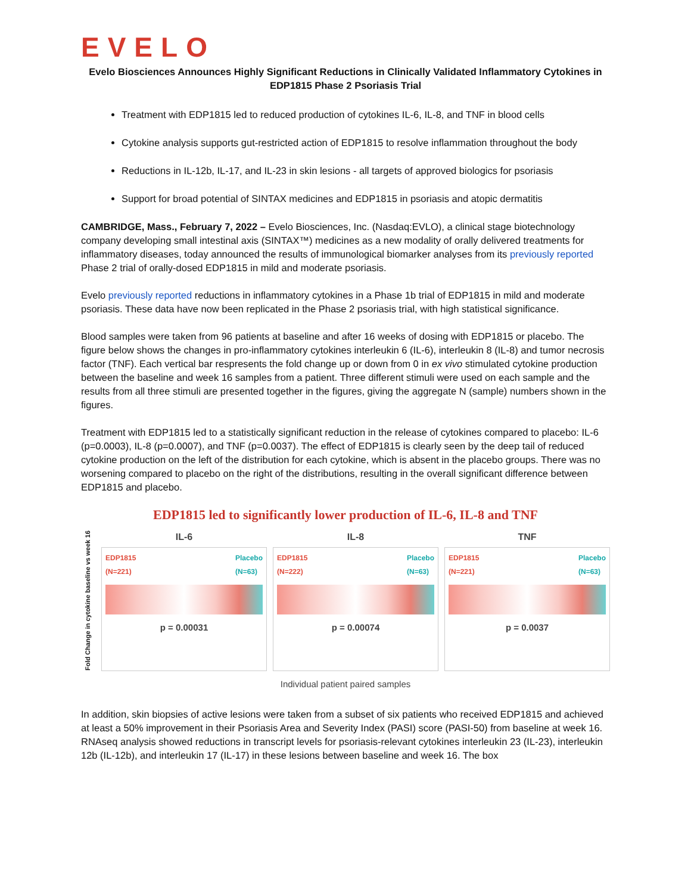EVELO
Evelo Biosciences Announces Highly Significant Reductions in Clinically Validated Inflammatory Cytokines in EDP1815 Phase 2 Psoriasis Trial
Treatment with EDP1815 led to reduced production of cytokines IL-6, IL-8, and TNF in blood cells
Cytokine analysis supports gut-restricted action of EDP1815 to resolve inflammation throughout the body
Reductions in IL-12b, IL-17, and IL-23 in skin lesions - all targets of approved biologics for psoriasis
Support for broad potential of SINTAX medicines and EDP1815 in psoriasis and atopic dermatitis
CAMBRIDGE, Mass., February 7, 2022 – Evelo Biosciences, Inc. (Nasdaq:EVLO), a clinical stage biotechnology company developing small intestinal axis (SINTAX™) medicines as a new modality of orally delivered treatments for inflammatory diseases, today announced the results of immunological biomarker analyses from its previously reported Phase 2 trial of orally-dosed EDP1815 in mild and moderate psoriasis.
Evelo previously reported reductions in inflammatory cytokines in a Phase 1b trial of EDP1815 in mild and moderate psoriasis. These data have now been replicated in the Phase 2 psoriasis trial, with high statistical significance.
Blood samples were taken from 96 patients at baseline and after 16 weeks of dosing with EDP1815 or placebo. The figure below shows the changes in pro-inflammatory cytokines interleukin 6 (IL-6), interleukin 8 (IL-8) and tumor necrosis factor (TNF). Each vertical bar respresents the fold change up or down from 0 in ex vivo stimulated cytokine production between the baseline and week 16 samples from a patient. Three different stimuli were used on each sample and the results from all three stimuli are presented together in the figures, giving the aggregate N (sample) numbers shown in the figures.
Treatment with EDP1815 led to a statistically significant reduction in the release of cytokines compared to placebo: IL-6 (p=0.0003), IL-8 (p=0.0007), and TNF (p=0.0037). The effect of EDP1815 is clearly seen by the deep tail of reduced cytokine production on the left of the distribution for each cytokine, which is absent in the placebo groups. There was no worsening compared to placebo on the right of the distributions, resulting in the overall significant difference between EDP1815 and placebo.
EDP1815 led to significantly lower production of IL-6, IL-8 and TNF
Fold Change in cytokine baseline vs week 16
IL-6
EDP1815
(N=221) Placebo
(N=63)
p = 0.00031
IL-8
EDP1815
(N=222) Placebo
(N=63)
p = 0.00074
TNF
EDP1815
(N=221) Placebo
(N=63)
p = 0.0037
Individual patient paired samples
In addition, skin biopsies of active lesions were taken from a subset of six patients who received EDP1815 and achieved at least a 50% improvement in their Psoriasis Area and Severity Index (PASI) score (PASI-50) from baseline at week 16. RNAseq analysis showed reductions in transcript levels for psoriasis-relevant cytokines interleukin 23 (IL-23), interleukin 12b (IL-12b), and interleukin 17 (IL-17) in these lesions between baseline and week 16. The box